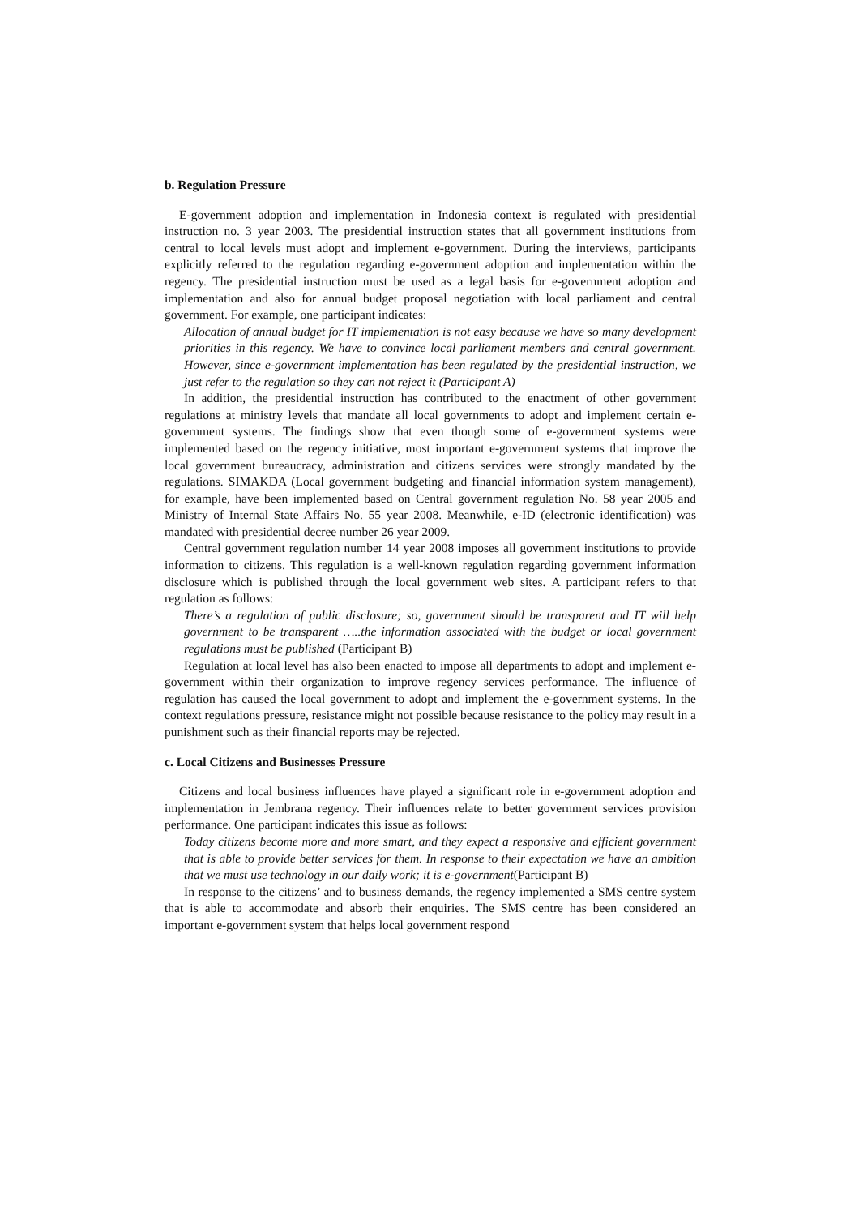b. Regulation Pressure
E-government adoption and implementation in Indonesia context is regulated with presidential instruction no. 3 year 2003. The presidential instruction states that all government institutions from central to local levels must adopt and implement e-government. During the interviews, participants explicitly referred to the regulation regarding e-government adoption and implementation within the regency. The presidential instruction must be used as a legal basis for e-government adoption and implementation and also for annual budget proposal negotiation with local parliament and central government. For example, one participant indicates:
Allocation of annual budget for IT implementation is not easy because we have so many development priorities in this regency. We have to convince local parliament members and central government. However, since e-government implementation has been regulated by the presidential instruction, we just refer to the regulation so they can not reject it (Participant A)
In addition, the presidential instruction has contributed to the enactment of other government regulations at ministry levels that mandate all local governments to adopt and implement certain e-government systems. The findings show that even though some of e-government systems were implemented based on the regency initiative, most important e-government systems that improve the local government bureaucracy, administration and citizens services were strongly mandated by the regulations. SIMAKDA (Local government budgeting and financial information system management), for example, have been implemented based on Central government regulation No. 58 year 2005 and Ministry of Internal State Affairs No. 55 year 2008. Meanwhile, e-ID (electronic identification) was mandated with presidential decree number 26 year 2009.
Central government regulation number 14 year 2008 imposes all government institutions to provide information to citizens. This regulation is a well-known regulation regarding government information disclosure which is published through the local government web sites. A participant refers to that regulation as follows:
There’s a regulation of public disclosure; so, government should be transparent and IT will help government to be transparent …..the information associated with the budget or local government regulations must be published (Participant B)
Regulation at local level has also been enacted to impose all departments to adopt and implement e-government within their organization to improve regency services performance. The influence of regulation has caused the local government to adopt and implement the e-government systems. In the context regulations pressure, resistance might not possible because resistance to the policy may result in a punishment such as their financial reports may be rejected.
c. Local Citizens and Businesses Pressure
Citizens and local business influences have played a significant role in e-government adoption and implementation in Jembrana regency. Their influences relate to better government services provision performance. One participant indicates this issue as follows:
Today citizens become more and more smart, and they expect a responsive and efficient government that is able to provide better services for them. In response to their expectation we have an ambition that we must use technology in our daily work; it is e-government(Participant B)
In response to the citizens’ and to business demands, the regency implemented a SMS centre system that is able to accommodate and absorb their enquiries. The SMS centre has been considered an important e-government system that helps local government respond